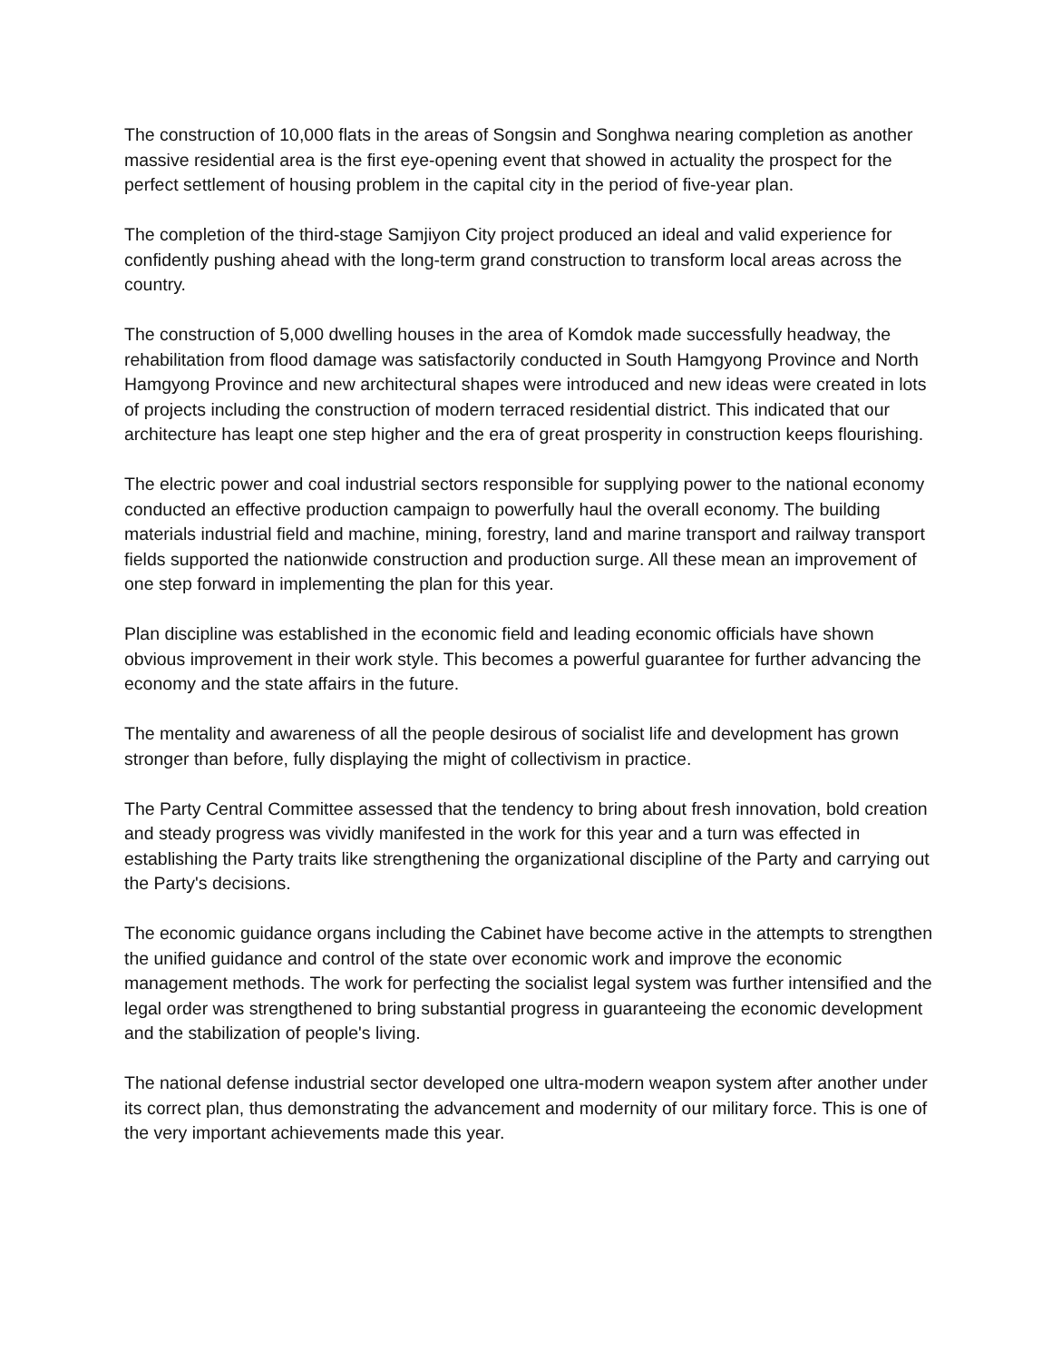The construction of 10,000 flats in the areas of Songsin and Songhwa nearing completion as another massive residential area is the first eye-opening event that showed in actuality the prospect for the perfect settlement of housing problem in the capital city in the period of five-year plan.
The completion of the third-stage Samjiyon City project produced an ideal and valid experience for confidently pushing ahead with the long-term grand construction to transform local areas across the country.
The construction of 5,000 dwelling houses in the area of Komdok made successfully headway, the rehabilitation from flood damage was satisfactorily conducted in South Hamgyong Province and North Hamgyong Province and new architectural shapes were introduced and new ideas were created in lots of projects including the construction of modern terraced residential district. This indicated that our architecture has leapt one step higher and the era of great prosperity in construction keeps flourishing.
The electric power and coal industrial sectors responsible for supplying power to the national economy conducted an effective production campaign to powerfully haul the overall economy. The building materials industrial field and machine, mining, forestry, land and marine transport and railway transport fields supported the nationwide construction and production surge. All these mean an improvement of one step forward in implementing the plan for this year.
Plan discipline was established in the economic field and leading economic officials have shown obvious improvement in their work style. This becomes a powerful guarantee for further advancing the economy and the state affairs in the future.
The mentality and awareness of all the people desirous of socialist life and development has grown stronger than before, fully displaying the might of collectivism in practice.
The Party Central Committee assessed that the tendency to bring about fresh innovation, bold creation and steady progress was vividly manifested in the work for this year and a turn was effected in establishing the Party traits like strengthening the organizational discipline of the Party and carrying out the Party's decisions.
The economic guidance organs including the Cabinet have become active in the attempts to strengthen the unified guidance and control of the state over economic work and improve the economic management methods. The work for perfecting the socialist legal system was further intensified and the legal order was strengthened to bring substantial progress in guaranteeing the economic development and the stabilization of people's living.
The national defense industrial sector developed one ultra-modern weapon system after another under its correct plan, thus demonstrating the advancement and modernity of our military force. This is one of the very important achievements made this year.